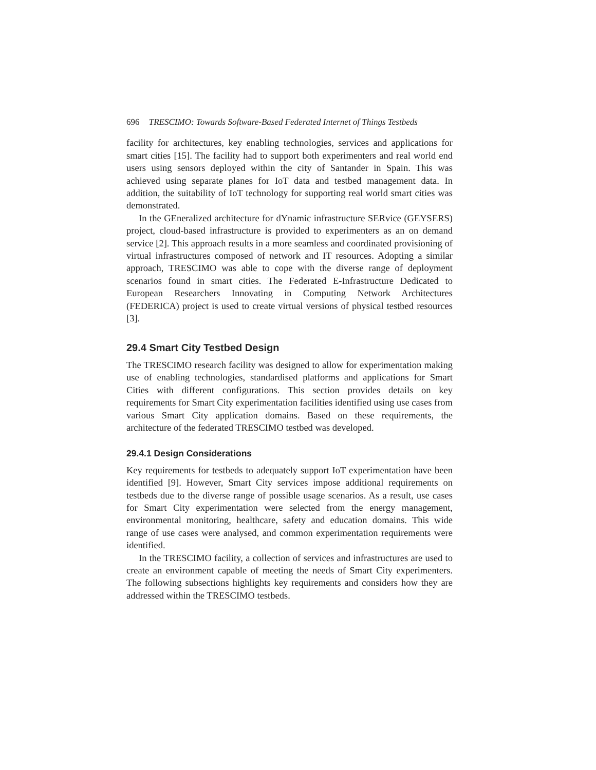696 TRESCIMO: Towards Software-Based Federated Internet of Things Testbeds
facility for architectures, key enabling technologies, services and applications for smart cities [15]. The facility had to support both experimenters and real world end users using sensors deployed within the city of Santander in Spain. This was achieved using separate planes for IoT data and testbed management data. In addition, the suitability of IoT technology for supporting real world smart cities was demonstrated.
In the GEneralized architecture for dYnamic infrastructure SERvice (GEYSERS) project, cloud-based infrastructure is provided to experimenters as an on demand service [2]. This approach results in a more seamless and coordinated provisioning of virtual infrastructures composed of network and IT resources. Adopting a similar approach, TRESCIMO was able to cope with the diverse range of deployment scenarios found in smart cities. The Federated E-Infrastructure Dedicated to European Researchers Innovating in Computing Network Architectures (FEDERICA) project is used to create virtual versions of physical testbed resources [3].
29.4 Smart City Testbed Design
The TRESCIMO research facility was designed to allow for experimentation making use of enabling technologies, standardised platforms and applications for Smart Cities with different configurations. This section provides details on key requirements for Smart City experimentation facilities identified using use cases from various Smart City application domains. Based on these requirements, the architecture of the federated TRESCIMO testbed was developed.
29.4.1 Design Considerations
Key requirements for testbeds to adequately support IoT experimentation have been identified [9]. However, Smart City services impose additional requirements on testbeds due to the diverse range of possible usage scenarios. As a result, use cases for Smart City experimentation were selected from the energy management, environmental monitoring, healthcare, safety and education domains. This wide range of use cases were analysed, and common experimentation requirements were identified.
In the TRESCIMO facility, a collection of services and infrastructures are used to create an environment capable of meeting the needs of Smart City experimenters. The following subsections highlights key requirements and considers how they are addressed within the TRESCIMO testbeds.